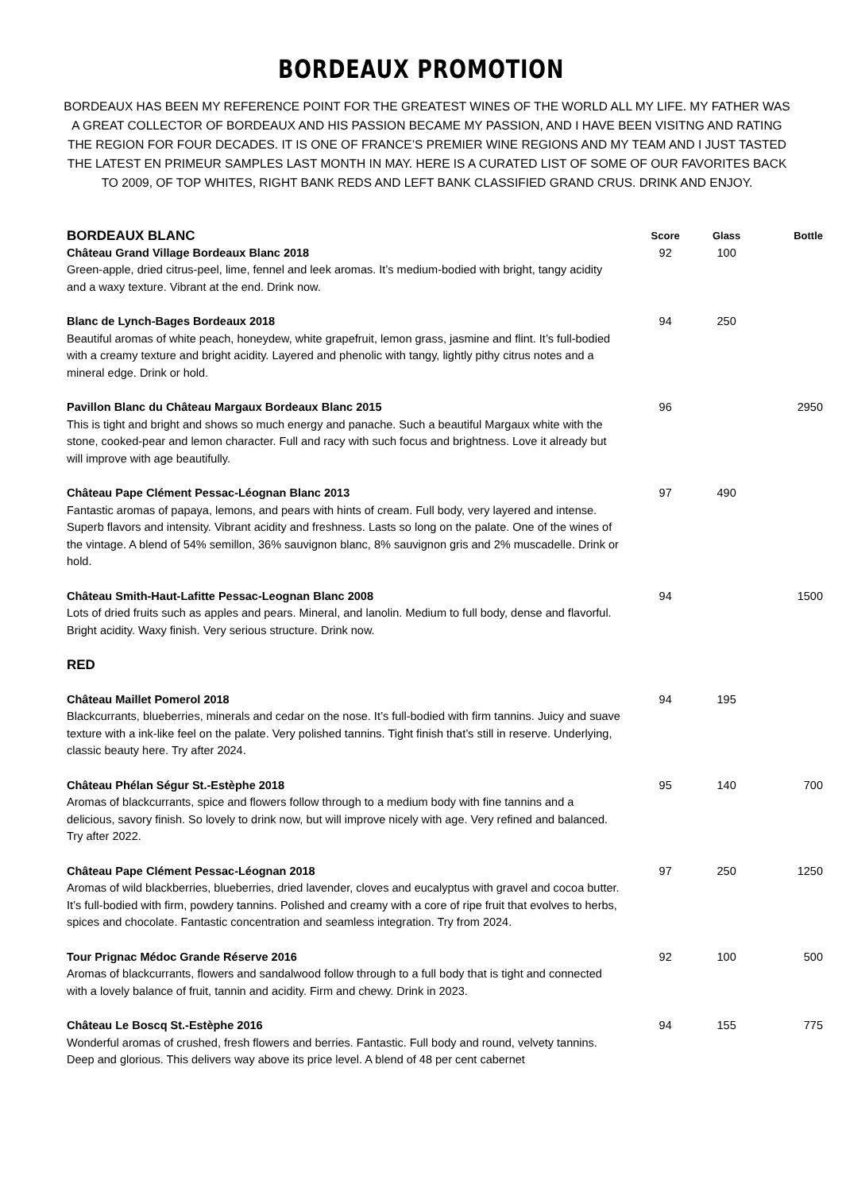BORDEAUX PROMOTION
BORDEAUX HAS BEEN MY REFERENCE POINT FOR THE GREATEST WINES OF THE WORLD ALL MY LIFE. MY FATHER WAS A GREAT COLLECTOR OF BORDEAUX AND HIS PASSION BECAME MY PASSION, AND I HAVE BEEN VISITNG AND RATING THE REGION FOR FOUR DECADES. IT IS ONE OF FRANCE’S PREMIER WINE REGIONS AND MY TEAM AND I JUST TASTED THE LATEST EN PRIMEUR SAMPLES LAST MONTH IN MAY. HERE IS A CURATED LIST OF SOME OF OUR FAVORITES BACK TO 2009, OF TOP WHITES, RIGHT BANK REDS AND LEFT BANK CLASSIFIED GRAND CRUS. DRINK AND ENJOY.
| BORDEAUX BLANC | Score | Glass | Bottle |
| Château Grand Village Bordeaux Blanc 2018 Green-apple, dried citrus-peel, lime, fennel and leek aromas. It’s medium-bodied with bright, tangy acidity and a waxy texture. Vibrant at the end. Drink now. | 92 | 100 | |
| Blanc de Lynch-Bages Bordeaux 2018 Beautiful aromas of white peach, honeydew, white grapefruit, lemon grass, jasmine and flint. It’s full-bodied with a creamy texture and bright acidity. Layered and phenolic with tangy, lightly pithy citrus notes and a mineral edge. Drink or hold. | 94 | 250 | |
| Pavillon Blanc du Château Margaux Bordeaux Blanc 2015 This is tight and bright and shows so much energy and panache. Such a beautiful Margaux white with the stone, cooked-pear and lemon character. Full and racy with such focus and brightness. Love it already but will improve with age beautifully. | 96 | | 2950 |
| Château Pape Clément Pessac-Léognan Blanc 2013 Fantastic aromas of papaya, lemons, and pears with hints of cream. Full body, very layered and intense. Superb flavors and intensity. Vibrant acidity and freshness. Lasts so long on the palate. One of the wines of the vintage. A blend of 54% semillon, 36% sauvignon blanc, 8% sauvignon gris and 2% muscadelle. Drink or hold. | 97 | 490 | |
| Château Smith-Haut-Lafitte Pessac-Leognan Blanc 2008 Lots of dried fruits such as apples and pears. Mineral, and lanolin. Medium to full body, dense and flavorful. Bright acidity. Waxy finish. Very serious structure. Drink now. | 94 | | 1500 |
| RED | | | |
| Château Maillet Pomerol 2018 Blackcurrants, blueberries, minerals and cedar on the nose. It’s full-bodied with firm tannins. Juicy and suave texture with a ink-like feel on the palate. Very polished tannins. Tight finish that’s still in reserve. Underlying, classic beauty here. Try after 2024. | 94 | 195 | |
| Château Phélan Ségur St.-Estèphe 2018 Aromas of blackcurrants, spice and flowers follow through to a medium body with fine tannins and a delicious, savory finish. So lovely to drink now, but will improve nicely with age. Very refined and balanced. Try after 2022. | 95 | 140 | 700 |
| Château Pape Clément Pessac-Léognan 2018 Aromas of wild blackberries, blueberries, dried lavender, cloves and eucalyptus with gravel and cocoa butter. It’s full-bodied with firm, powdery tannins. Polished and creamy with a core of ripe fruit that evolves to herbs, spices and chocolate. Fantastic concentration and seamless integration. Try from 2024. | 97 | 250 | 1250 |
| Tour Prignac Médoc Grande Réserve 2016 Aromas of blackcurrants, flowers and sandalwood follow through to a full body that is tight and connected with a lovely balance of fruit, tannin and acidity. Firm and chewy. Drink in 2023. | 92 | 100 | 500 |
| Château Le Boscq St.-Estèphe 2016 Wonderful aromas of crushed, fresh flowers and berries. Fantastic. Full body and round, velvety tannins. Deep and glorious. This delivers way above its price level. A blend of 48 per cent cabernet | 94 | 155 | 775 |